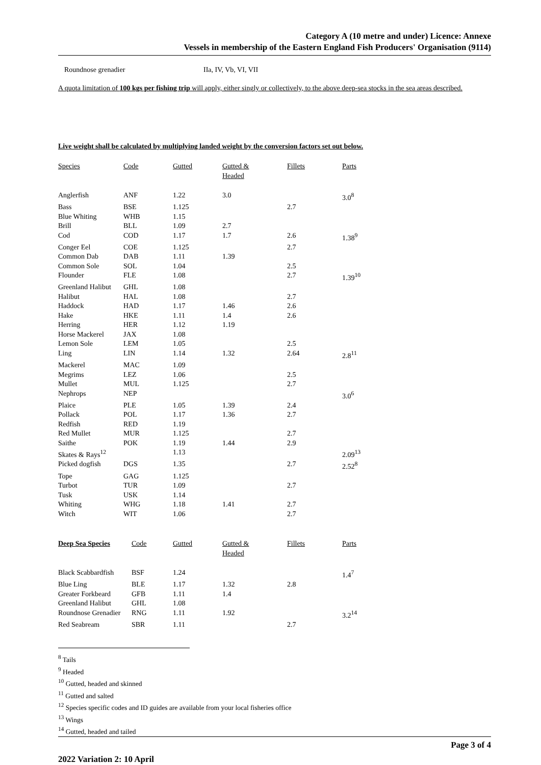Category A (10 metre and under) Licence: Annexe
Vessels in membership of the Eastern England Fish Producers' Organisation (9114)
Roundnose grenadier IIa, IV, Vb, VI, VII
A quota limitation of 100 kgs per fishing trip will apply, either singly or collectively, to the above deep-sea stocks in the sea areas described.
Live weight shall be calculated by multiplying landed weight by the conversion factors set out below.
| Species | Code | Gutted | Gutted & Headed | Fillets | Parts |
| --- | --- | --- | --- | --- | --- |
| Anglerfish | ANF | 1.22 | 3.0 | | 3.0<sup>8</sup> |
| Bass | BSE | 1.125 | | 2.7 | |
| Blue Whiting | WHB | 1.15 | | | |
| Brill | BLL | 1.09 | 2.7 | | |
| Cod | COD | 1.17 | 1.7 | 2.6 | 1.38<sup>9</sup> |
| Conger Eel | COE | 1.125 | | 2.7 | |
| Common Dab | DAB | 1.11 | 1.39 | | |
| Common Sole | SOL | 1.04 | | 2.5 | |
| Flounder | FLE | 1.08 | | 2.7 | 1.39<sup>10</sup> |
| Greenland Halibut | GHL | 1.08 | | | |
| Halibut | HAL | 1.08 | | 2.7 | |
| Haddock | HAD | 1.17 | 1.46 | 2.6 | |
| Hake | HKE | 1.11 | 1.4 | 2.6 | |
| Herring | HER | 1.12 | 1.19 | | |
| Horse Mackerel | JAX | 1.08 | | | |
| Lemon Sole | LEM | 1.05 | | 2.5 | |
| Ling | LIN | 1.14 | 1.32 | 2.64 | 2.8<sup>11</sup> |
| Mackerel | MAC | 1.09 | | | |
| Megrims | LEZ | 1.06 | | 2.5 | |
| Mullet | MUL | 1.125 | | 2.7 | |
| Nephrops | NEP | | | | 3.0<sup>6</sup> |
| Plaice | PLE | 1.05 | 1.39 | 2.4 | |
| Pollack | POL | 1.17 | 1.36 | 2.7 | |
| Redfish | RED | 1.19 | | | |
| Red Mullet | MUR | 1.125 | | 2.7 | |
| Saithe | POK | 1.19 | 1.44 | 2.9 | |
| Skates & Rays<sup>12</sup> | | 1.13 | | | 2.09<sup>13</sup> |
| Picked dogfish | DGS | 1.35 | | 2.7 | 2.52<sup>8</sup> |
| Tope | GAG | 1.125 | | | |
| Turbot | TUR | 1.09 | | 2.7 | |
| Tusk | USK | 1.14 | | | |
| Whiting | WHG | 1.18 | 1.41 | 2.7 | |
| Witch | WIT | 1.06 | | 2.7 | |
| Deep Sea Species | Code | Gutted | Gutted & Headed | Fillets | Parts |
| --- | --- | --- | --- | --- | --- |
| Black Scabbardfish | BSF | 1.24 | | | 1.4<sup>7</sup> |
| Blue Ling | BLE | 1.17 | 1.32 | 2.8 | |
| Greater Forkbeard | GFB | 1.11 | 1.4 | | |
| Greenland Halibut | GHL | 1.08 | | | |
| Roundnose Grenadier | RNG | 1.11 | 1.92 | | 3.2<sup>14</sup> |
| Red Seabream | SBR | 1.11 | | 2.7 | |
<sup>8</sup> Tails
<sup>9</sup> Headed
<sup>10</sup> Gutted, headed and skinned
<sup>11</sup> Gutted and salted
<sup>12</sup> Species specific codes and ID guides are available from your local fisheries office
<sup>13</sup> Wings
<sup>14</sup> Gutted, headed and tailed
Page 3 of 4
2022 Variation 2: 10 April